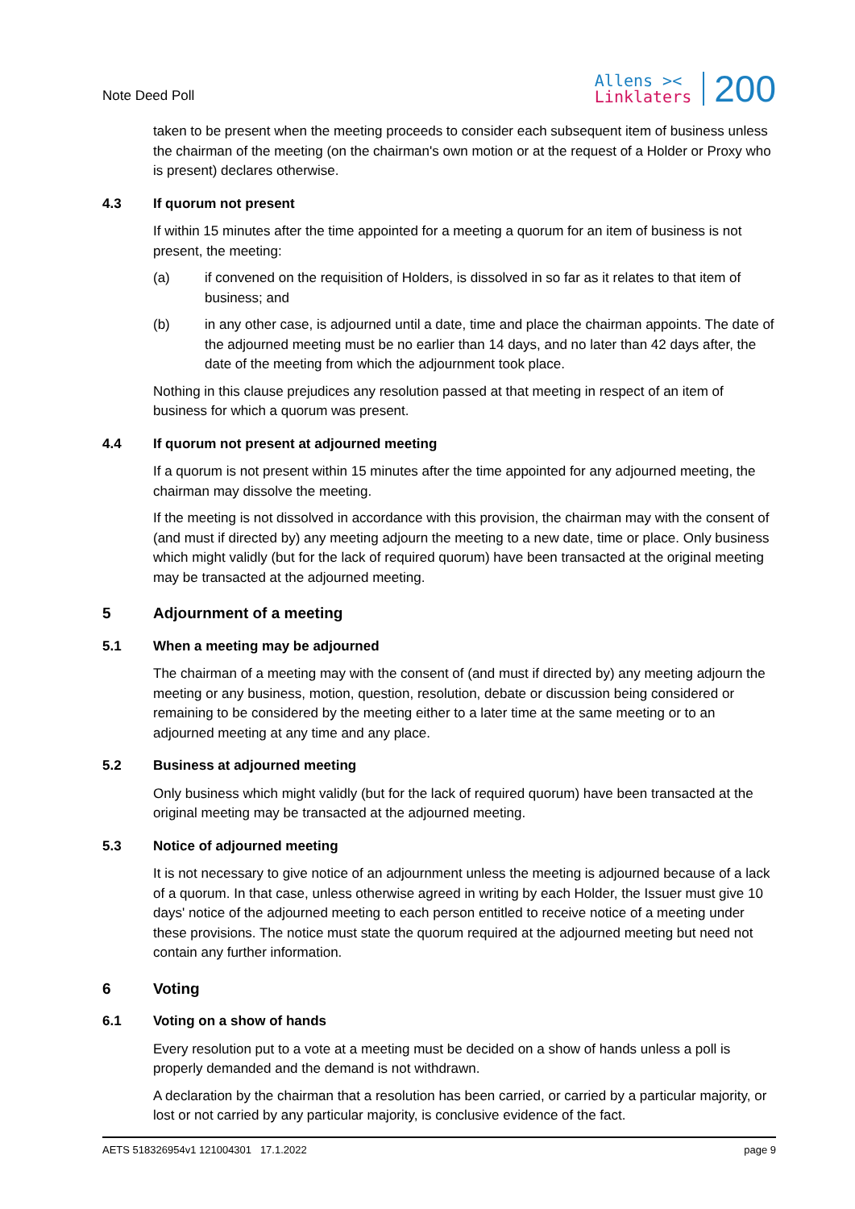Note Deed Poll
Allens ><
Linklaters
200
taken to be present when the meeting proceeds to consider each subsequent item of business unless the chairman of the meeting (on the chairman's own motion or at the request of a Holder or Proxy who is present) declares otherwise.
4.3 If quorum not present
If within 15 minutes after the time appointed for a meeting a quorum for an item of business is not present, the meeting:
(a) if convened on the requisition of Holders, is dissolved in so far as it relates to that item of business; and
(b) in any other case, is adjourned until a date, time and place the chairman appoints. The date of the adjourned meeting must be no earlier than 14 days, and no later than 42 days after, the date of the meeting from which the adjournment took place.
Nothing in this clause prejudices any resolution passed at that meeting in respect of an item of business for which a quorum was present.
4.4 If quorum not present at adjourned meeting
If a quorum is not present within 15 minutes after the time appointed for any adjourned meeting, the chairman may dissolve the meeting.
If the meeting is not dissolved in accordance with this provision, the chairman may with the consent of (and must if directed by) any meeting adjourn the meeting to a new date, time or place. Only business which might validly (but for the lack of required quorum) have been transacted at the original meeting may be transacted at the adjourned meeting.
5 Adjournment of a meeting
5.1 When a meeting may be adjourned
The chairman of a meeting may with the consent of (and must if directed by) any meeting adjourn the meeting or any business, motion, question, resolution, debate or discussion being considered or remaining to be considered by the meeting either to a later time at the same meeting or to an adjourned meeting at any time and any place.
5.2 Business at adjourned meeting
Only business which might validly (but for the lack of required quorum) have been transacted at the original meeting may be transacted at the adjourned meeting.
5.3 Notice of adjourned meeting
It is not necessary to give notice of an adjournment unless the meeting is adjourned because of a lack of a quorum. In that case, unless otherwise agreed in writing by each Holder, the Issuer must give 10 days' notice of the adjourned meeting to each person entitled to receive notice of a meeting under these provisions. The notice must state the quorum required at the adjourned meeting but need not contain any further information.
6 Voting
6.1 Voting on a show of hands
Every resolution put to a vote at a meeting must be decided on a show of hands unless a poll is properly demanded and the demand is not withdrawn.
A declaration by the chairman that a resolution has been carried, or carried by a particular majority, or lost or not carried by any particular majority, is conclusive evidence of the fact.
AETS 518326954v1 121004301 17.1.2022 page 9